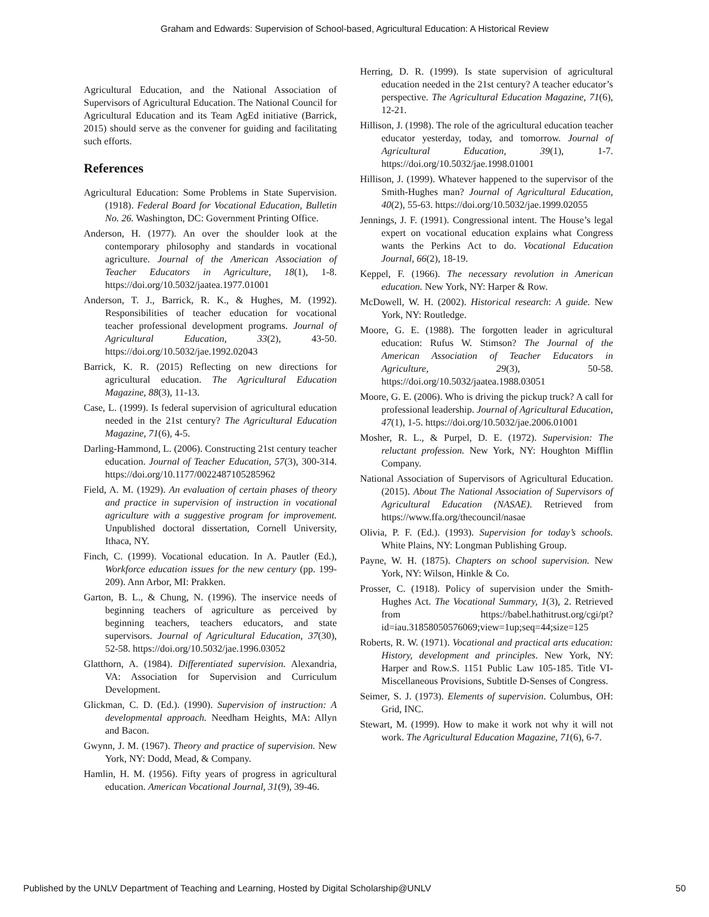Graham and Edwards: Supervision of School-based, Agricultural Education: A Historical Review
Agricultural Education, and the National Association of Supervisors of Agricultural Education. The National Council for Agricultural Education and its Team AgEd initiative (Barrick, 2015) should serve as the convener for guiding and facilitating such efforts.
References
Agricultural Education: Some Problems in State Supervision. (1918). Federal Board for Vocational Education, Bulletin No. 26. Washington, DC: Government Printing Office.
Anderson, H. (1977). An over the shoulder look at the contemporary philosophy and standards in vocational agriculture. Journal of the American Association of Teacher Educators in Agriculture, 18(1), 1-8. https://doi.org/10.5032/jaatea.1977.01001
Anderson, T. J., Barrick, R. K., & Hughes, M. (1992). Responsibilities of teacher education for vocational teacher professional development programs. Journal of Agricultural Education, 33(2), 43-50. https://doi.org/10.5032/jae.1992.02043
Barrick, K. R. (2015) Reflecting on new directions for agricultural education. The Agricultural Education Magazine, 88(3), 11-13.
Case, L. (1999). Is federal supervision of agricultural education needed in the 21st century? The Agricultural Education Magazine, 71(6), 4-5.
Darling-Hammond, L. (2006). Constructing 21st century teacher education. Journal of Teacher Education, 57(3), 300-314. https://doi.org/10.1177/0022487105285962
Field, A. M. (1929). An evaluation of certain phases of theory and practice in supervision of instruction in vocational agriculture with a suggestive program for improvement. Unpublished doctoral dissertation, Cornell University, Ithaca, NY.
Finch, C. (1999). Vocational education. In A. Pautler (Ed.), Workforce education issues for the new century (pp. 199-209). Ann Arbor, MI: Prakken.
Garton, B. L., & Chung, N. (1996). The inservice needs of beginning teachers of agriculture as perceived by beginning teachers, teachers educators, and state supervisors. Journal of Agricultural Education, 37(30), 52-58. https://doi.org/10.5032/jae.1996.03052
Glatthorn, A. (1984). Differentiated supervision. Alexandria, VA: Association for Supervision and Curriculum Development.
Glickman, C. D. (Ed.). (1990). Supervision of instruction: A developmental approach. Needham Heights, MA: Allyn and Bacon.
Gwynn, J. M. (1967). Theory and practice of supervision. New York, NY: Dodd, Mead, & Company.
Hamlin, H. M. (1956). Fifty years of progress in agricultural education. American Vocational Journal, 31(9), 39-46.
Herring, D. R. (1999). Is state supervision of agricultural education needed in the 21st century? A teacher educator’s perspective. The Agricultural Education Magazine, 71(6), 12-21.
Hillison, J. (1998). The role of the agricultural education teacher educator yesterday, today, and tomorrow. Journal of Agricultural Education, 39(1), 1-7. https://doi.org/10.5032/jae.1998.01001
Hillison, J. (1999). Whatever happened to the supervisor of the Smith-Hughes man? Journal of Agricultural Education, 40(2), 55-63. https://doi.org/10.5032/jae.1999.02055
Jennings, J. F. (1991). Congressional intent. The House’s legal expert on vocational education explains what Congress wants the Perkins Act to do. Vocational Education Journal, 66(2), 18-19.
Keppel, F. (1966). The necessary revolution in American education. New York, NY: Harper & Row.
McDowell, W. H. (2002). Historical research: A guide. New York, NY: Routledge.
Moore, G. E. (1988). The forgotten leader in agricultural education: Rufus W. Stimson? The Journal of the American Association of Teacher Educators in Agriculture, 29(3), 50-58. https://doi.org/10.5032/jaatea.1988.03051
Moore, G. E. (2006). Who is driving the pickup truck? A call for professional leadership. Journal of Agricultural Education, 47(1), 1-5. https://doi.org/10.5032/jae.2006.01001
Mosher, R. L., & Purpel, D. E. (1972). Supervision: The reluctant profession. New York, NY: Houghton Mifflin Company.
National Association of Supervisors of Agricultural Education. (2015). About The National Association of Supervisors of Agricultural Education (NASAE). Retrieved from https://www.ffa.org/thecouncil/nasae
Olivia, P. F. (Ed.). (1993). Supervision for today’s schools. White Plains, NY: Longman Publishing Group.
Payne, W. H. (1875). Chapters on school supervision. New York, NY: Wilson, Hinkle & Co.
Prosser, C. (1918). Policy of supervision under the Smith-Hughes Act. The Vocational Summary, 1(3), 2. Retrieved from https://babel.hathitrust.org/cgi/pt?id=iau.31858050576069;view=1up;seq=44;size=125
Roberts, R. W. (1971). Vocational and practical arts education: History, development and principles. New York, NY: Harper and Row.S. 1151 Public Law 105-185. Title VI-Miscellaneous Provisions, Subtitle D-Senses of Congress.
Seimer, S. J. (1973). Elements of supervision. Columbus, OH: Grid, INC.
Stewart, M. (1999). How to make it work not why it will not work. The Agricultural Education Magazine, 71(6), 6-7.
Published by the UNLV Department of Teaching and Learning, Hosted by Digital Scholarship@UNLV 50